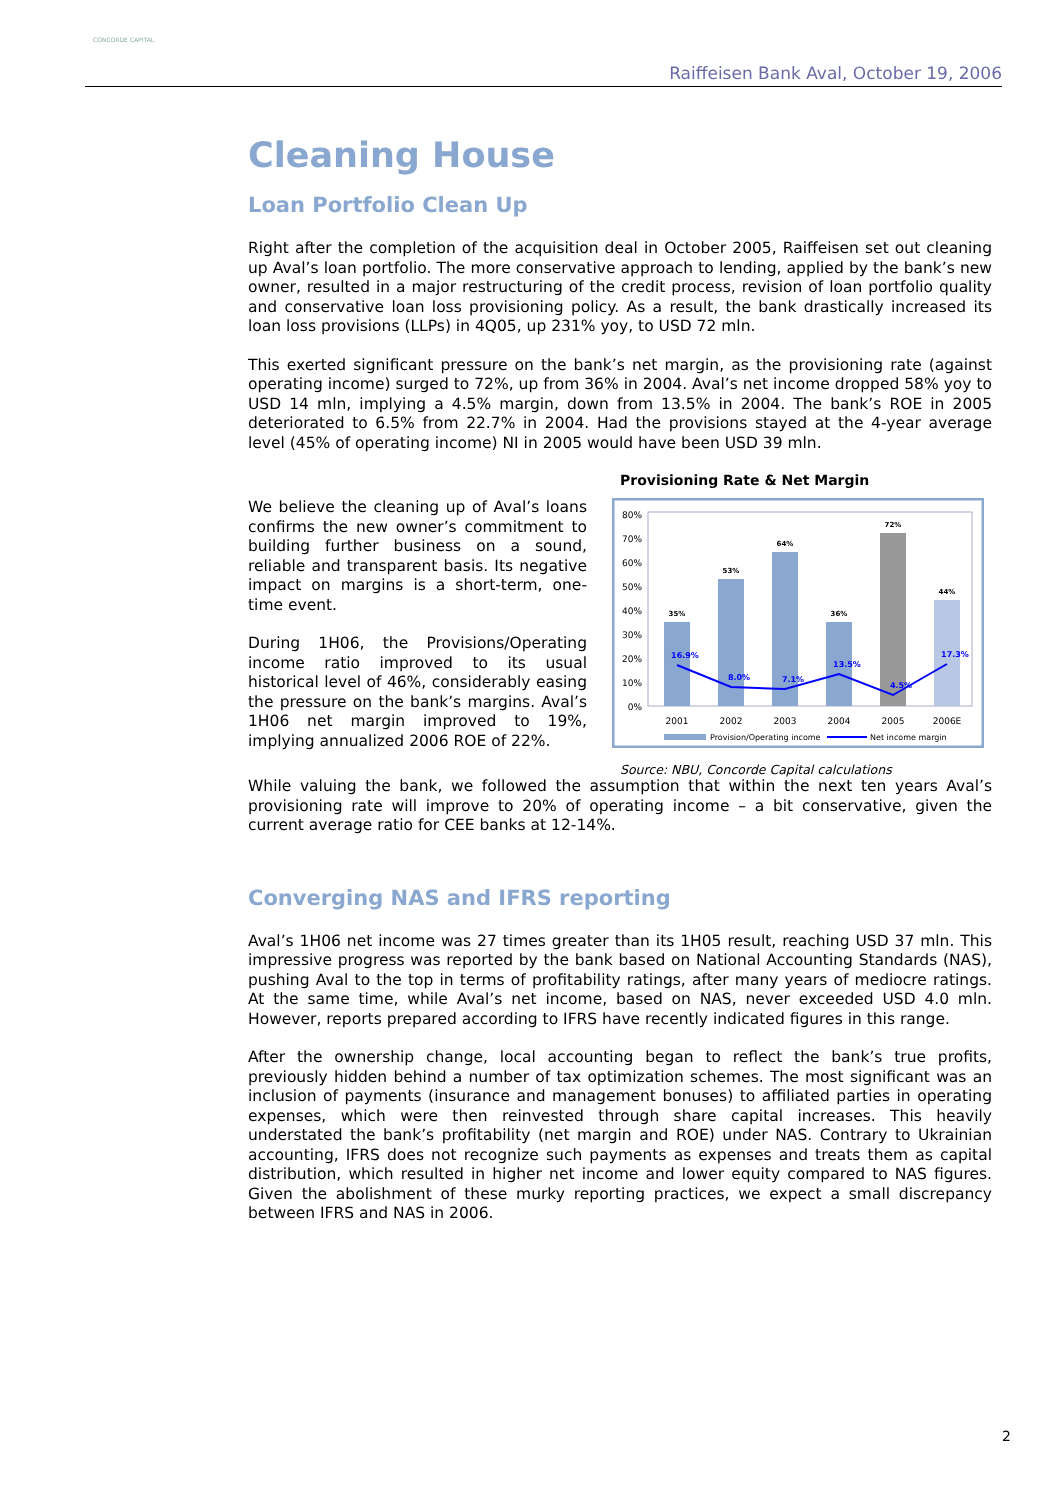CONCORDE CAPITAL
Raiffeisen Bank Aval, October 19, 2006
Cleaning House
Loan Portfolio Clean Up
Right after the completion of the acquisition deal in October 2005, Raiffeisen set out cleaning up Aval’s loan portfolio. The more conservative approach to lending, applied by the bank’s new owner, resulted in a major restructuring of the credit process, revision of loan portfolio quality and conservative loan loss provisioning policy. As a result, the bank drastically increased its loan loss provisions (LLPs) in 4Q05, up 231% yoy, to USD 72 mln.
This exerted significant pressure on the bank’s net margin, as the provisioning rate (against operating income) surged to 72%, up from 36% in 2004. Aval’s net income dropped 58% yoy to USD 14 mln, implying a 4.5% margin, down from 13.5% in 2004. The bank’s ROE in 2005 deteriorated to 6.5% from 22.7% in 2004. Had the provisions stayed at the 4-year average level (45% of operating income) NI in 2005 would have been USD 39 mln.
We believe the cleaning up of Aval’s loans confirms the new owner’s commitment to building further business on a sound, reliable and transparent basis. Its negative impact on margins is a short-term, one-time event.
During 1H06, the Provisions/Operating income ratio improved to its usual historical level of 46%, considerably easing the pressure on the bank’s margins. Aval’s 1H06 net margin improved to 19%, implying annualized 2006 ROE of 22%.
Provisioning Rate & Net Margin
0%
10%
20%
30%
40%
50%
60%
70%
80%
35%
53%
64%
36%
72%
44%
16.9%
8.0%
7.1%
13.5%
4.5%
17.3%
2001
2002
2003
2004
2005
2006E
Provision/Operating income
Net income margin
Source: NBU, Concorde Capital calculations
While valuing the bank, we followed the assumption that within the next ten years Aval’s provisioning rate will improve to 20% of operating income – a bit conservative, given the current average ratio for CEE banks at 12-14%.
Converging NAS and IFRS reporting
Aval’s 1H06 net income was 27 times greater than its 1H05 result, reaching USD 37 mln. This impressive progress was reported by the bank based on National Accounting Standards (NAS), pushing Aval to the top in terms of profitability ratings, after many years of mediocre ratings. At the same time, while Aval’s net income, based on NAS, never exceeded USD 4.0 mln. However, reports prepared according to IFRS have recently indicated figures in this range.
After the ownership change, local accounting began to reflect the bank’s true profits, previously hidden behind a number of tax optimization schemes. The most significant was an inclusion of payments (insurance and management bonuses) to affiliated parties in operating expenses, which were then reinvested through share capital increases. This heavily understated the bank’s profitability (net margin and ROE) under NAS. Contrary to Ukrainian accounting, IFRS does not recognize such payments as expenses and treats them as capital distribution, which resulted in higher net income and lower equity compared to NAS figures. Given the abolishment of these murky reporting practices, we expect a small discrepancy between IFRS and NAS in 2006.
2